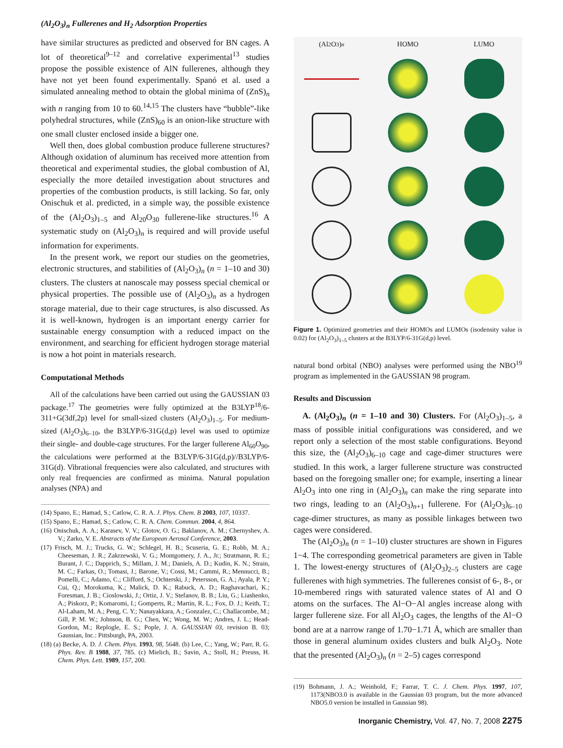(Al<sub>2</sub>O<sub>3</sub>)<sub>n</sub> Fullerenes and H<sub>2</sub> Adsorption Properties
have similar structures as predicted and observed for BN cages. A lot of theoretical<sup>9–12</sup> and correlative experimental<sup>13</sup> studies propose the possible existence of AlN fullerenes, although they have not yet been found experimentally. Spanó et al. used a simulated annealing method to obtain the global minima of (ZnS)<sub>n</sub> with n ranging from 10 to 60.<sup>14,15</sup> The clusters have “bubble”-like polyhedral structures, while (ZnS)<sub>60</sub> is an onion-like structure with one small cluster enclosed inside a bigger one.
Well then, does global combustion produce fullerene structures? Although oxidation of aluminum has received more attention from theoretical and experimental studies, the global combustion of Al, especially the more detailed investigation about structures and properties of the combustion products, is still lacking. So far, only Onischuk et al. predicted, in a simple way, the possible existence of the (Al<sub>2</sub>O<sub>3</sub>)<sub>1–5</sub> and Al<sub>20</sub>O<sub>30</sub> fullerene-like structures.<sup>16</sup> A systematic study on (Al<sub>2</sub>O<sub>3</sub>)<sub>n</sub> is required and will provide useful information for experiments.
In the present work, we report our studies on the geometries, electronic structures, and stabilities of (Al<sub>2</sub>O<sub>3</sub>)<sub>n</sub> (n = 1–10 and 30) clusters. The clusters at nanoscale may possess special chemical or physical properties. The possible use of (Al<sub>2</sub>O<sub>3</sub>)<sub>n</sub> as a hydrogen storage material, due to their cage structures, is also discussed. As it is well-known, hydrogen is an important energy carrier for sustainable energy consumption with a reduced impact on the environment, and searching for efficient hydrogen storage material is now a hot point in materials research.
Computational Methods
All of the calculations have been carried out using the GAUSSIAN 03 package.<sup>17</sup> The geometries were fully optimized at the B3LYP<sup>18</sup>/6-311+G(3df,2p) level for small-sized clusters (Al<sub>2</sub>O<sub>3</sub>)<sub>1–5</sub>. For medium-sized (Al<sub>2</sub>O<sub>3</sub>)<sub>6–10</sub>, the B3LYP/6-31G(d,p) level was used to optimize their single- and double-cage structures. For the larger fullerene Al<sub>60</sub>O<sub>90</sub>, the calculations were performed at the B3LYP/6-31G(d,p)//B3LYP/6-31G(d). Vibrational frequencies were also calculated, and structures with only real frequencies are confirmed as minima. Natural population analyses (NPA) and
(14) Spano, E.; Hamad, S.; Catlow, C. R. A. J. Phys. Chem. B 2003, 107, 10337.
(15) Spano, E.; Hamad, S.; Catlow, C. R. A. Chem. Commun. 2004, 4, 864.
(16) Onischuk, A. A.; Karasev, V. V.; Glotov, O. G.; Baklanov, A. M.; Chernyshev, A. V.; Zarko, V. E. Abstracts of the European Aerosol Conference, 2003.
(17) Frisch, M. J.; Trucks, G. W.; Schlegel, H. B.; Scuseria, G. E.; Robb, M. A.; Cheeseman, J. R.; Zakrzewski, V. G.; Montgomery, J. A., Jr.; Stratmann, R. E.; Burant, J. C.; Dapprich, S.; Millam, J. M.; Daniels, A. D.; Kudin, K. N.; Strain, M. C.; Farkas, O.; Tomasi, J.; Barone, V.; Cossi, M.; Cammi, R.; Mennucci, B.; Pomelli, C.; Adamo, C.; Clifford, S.; Ochterski, J.; Petersson, G. A.; Ayala, P. Y.; Cui, Q.; Morokuma, K.; Malick, D. K.; Rabuck, A. D.; Raghavachari, K.; Foresman, J. B.; Cioslowski, J.; Ortiz, J. V.; Stefanov, B. B.; Liu, G.; Liashenko, A.; Piskorz, P.; Komaromi, I.; Gomperts, R.; Martin, R. L.; Fox, D. J.; Keith, T.; Al-Laham, M. A.; Peng, C. Y.; Nanayakkara, A.; Gonzalez, C.; Challacombe, M.; Gill, P. M. W.; Johnson, B. G.; Chen, W.; Wong, M. W.; Andres, J. L.; Head-Gordon, M.; Replogle, E. S.; Pople, J. A. GAUSSIAN 03, revision B. 03; Gaussian, Inc.: Pittsburgh, PA, 2003.
(18) (a) Becke, A. D. J. Chem. Phys. 1993, 98, 5648. (b) Lee, C.; Yang, W.; Parr, R. G. Phys. Rev. B 1988, 37, 785. (c) Mielich, B.; Savin, A.; Stoll, H.; Preuss, H. Chem. Phys. Lett. 1989, 157, 200.
(Al<sub>2</sub>O<sub>3</sub>)<sub>n</sub>
HOMO
LUMO
Figure 1. Optimized geometries and their HOMOs and LUMOs (isodensity value is 0.02) for (Al<sub>2</sub>O<sub>3</sub>)<sub>1–5</sub> clusters at the B3LYP/6-31G(d,p) level.
natural bond orbital (NBO) analyses were performed using the NBO<sup>19</sup> program as implemented in the GAUSSIAN 98 program.
Results and Discussion
A. (Al<sub>2</sub>O<sub>3</sub>)<sub>n</sub> (n = 1–10 and 30) Clusters. For (Al<sub>2</sub>O<sub>3</sub>)<sub>1–5</sub>, a mass of possible initial configurations was considered, and we report only a selection of the most stable configurations. Beyond this size, the (Al<sub>2</sub>O<sub>3</sub>)<sub>6–10</sub> cage and cage-dimer structures were studied. In this work, a larger fullerene structure was constructed based on the foregoing smaller one; for example, inserting a linear Al<sub>2</sub>O<sub>3</sub> into one ring in (Al<sub>2</sub>O<sub>3</sub>)<sub>n</sub> can make the ring separate into two rings, leading to an (Al<sub>2</sub>O<sub>3</sub>)<sub>n+1</sub> fullerene. For (Al<sub>2</sub>O<sub>3</sub>)<sub>6–10</sub> cage-dimer structures, as many as possible linkages between two cages were considered.
The (Al<sub>2</sub>O<sub>3</sub>)<sub>n</sub> (n = 1–10) cluster structures are shown in Figures 1−4. The corresponding geometrical parameters are given in Table 1. The lowest-energy structures of (Al<sub>2</sub>O<sub>3</sub>)<sub>2–5</sub> clusters are cage fullerenes with high symmetries. The fullerenes consist of 6-, 8-, or 10-membered rings with saturated valence states of Al and O atoms on the surfaces. The Al−O−Al angles increase along with larger fullerene size. For all Al<sub>2</sub>O<sub>3</sub> cages, the lengths of the Al−O bond are at a narrow range of 1.70−1.71 Å, which are smaller than those in general aluminum oxides clusters and bulk Al<sub>2</sub>O<sub>3</sub>. Note that the presented (Al<sub>2</sub>O<sub>3</sub>)<sub>n</sub> (n = 2–5) cages correspond
(19) Bohmann, J. A.; Weinhold, F.; Farrar, T. C. J. Chem. Phys. 1997, 107, 1173(NBO3.0 is available in the Gaussian 03 program, but the more advanced NBO5.0 version be installed in Gaussian 98).
Inorganic Chemistry, Vol. 47, No. 7, 2008 2275